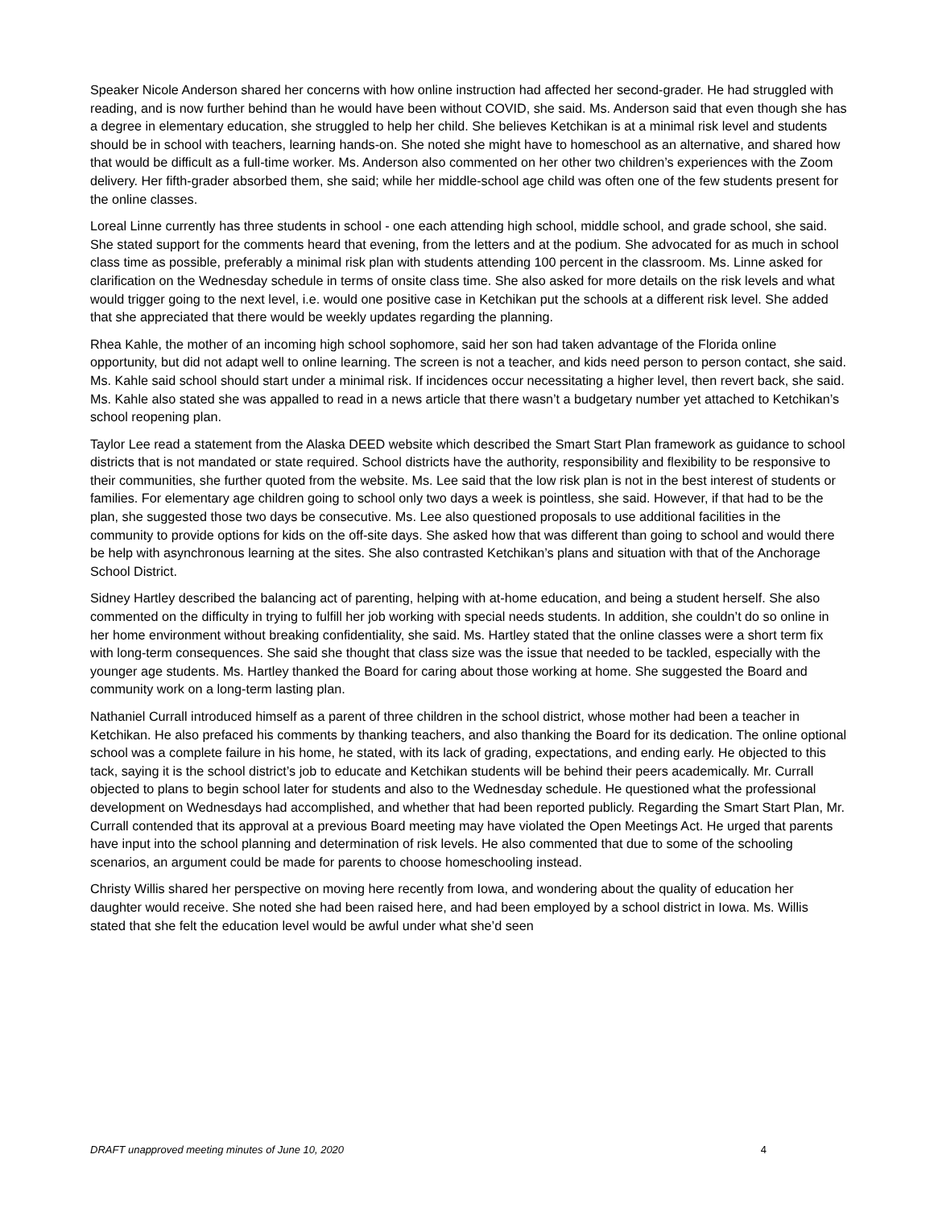Speaker Nicole Anderson shared her concerns with how online instruction had affected her second-grader. He had struggled with reading, and is now further behind than he would have been without COVID, she said. Ms. Anderson said that even though she has a degree in elementary education, she struggled to help her child. She believes Ketchikan is at a minimal risk level and students should be in school with teachers, learning hands-on. She noted she might have to homeschool as an alternative, and shared how that would be difficult as a full-time worker. Ms. Anderson also commented on her other two children’s experiences with the Zoom delivery. Her fifth-grader absorbed them, she said; while her middle-school age child was often one of the few students present for the online classes.
Loreal Linne currently has three students in school - one each attending high school, middle school, and grade school, she said. She stated support for the comments heard that evening, from the letters and at the podium. She advocated for as much in school class time as possible, preferably a minimal risk plan with students attending 100 percent in the classroom. Ms. Linne asked for clarification on the Wednesday schedule in terms of onsite class time. She also asked for more details on the risk levels and what would trigger going to the next level, i.e. would one positive case in Ketchikan put the schools at a different risk level. She added that she appreciated that there would be weekly updates regarding the planning.
Rhea Kahle, the mother of an incoming high school sophomore, said her son had taken advantage of the Florida online opportunity, but did not adapt well to online learning. The screen is not a teacher, and kids need person to person contact, she said. Ms. Kahle said school should start under a minimal risk. If incidences occur necessitating a higher level, then revert back, she said. Ms. Kahle also stated she was appalled to read in a news article that there wasn’t a budgetary number yet attached to Ketchikan’s school reopening plan.
Taylor Lee read a statement from the Alaska DEED website which described the Smart Start Plan framework as guidance to school districts that is not mandated or state required. School districts have the authority, responsibility and flexibility to be responsive to their communities, she further quoted from the website. Ms. Lee said that the low risk plan is not in the best interest of students or families. For elementary age children going to school only two days a week is pointless, she said. However, if that had to be the plan, she suggested those two days be consecutive. Ms. Lee also questioned proposals to use additional facilities in the community to provide options for kids on the off-site days. She asked how that was different than going to school and would there be help with asynchronous learning at the sites. She also contrasted Ketchikan’s plans and situation with that of the Anchorage School District.
Sidney Hartley described the balancing act of parenting, helping with at-home education, and being a student herself. She also commented on the difficulty in trying to fulfill her job working with special needs students. In addition, she couldn’t do so online in her home environment without breaking confidentiality, she said. Ms. Hartley stated that the online classes were a short term fix with long-term consequences. She said she thought that class size was the issue that needed to be tackled, especially with the younger age students. Ms. Hartley thanked the Board for caring about those working at home. She suggested the Board and community work on a long-term lasting plan.
Nathaniel Currall introduced himself as a parent of three children in the school district, whose mother had been a teacher in Ketchikan. He also prefaced his comments by thanking teachers, and also thanking the Board for its dedication. The online optional school was a complete failure in his home, he stated, with its lack of grading, expectations, and ending early. He objected to this tack, saying it is the school district’s job to educate and Ketchikan students will be behind their peers academically. Mr. Currall objected to plans to begin school later for students and also to the Wednesday schedule. He questioned what the professional development on Wednesdays had accomplished, and whether that had been reported publicly. Regarding the Smart Start Plan, Mr. Currall contended that its approval at a previous Board meeting may have violated the Open Meetings Act. He urged that parents have input into the school planning and determination of risk levels. He also commented that due to some of the schooling scenarios, an argument could be made for parents to choose homeschooling instead.
Christy Willis shared her perspective on moving here recently from Iowa, and wondering about the quality of education her daughter would receive. She noted she had been raised here, and had been employed by a school district in Iowa. Ms. Willis stated that she felt the education level would be awful under what she’d seen
DRAFT unapproved meeting minutes of June 10, 2020 4